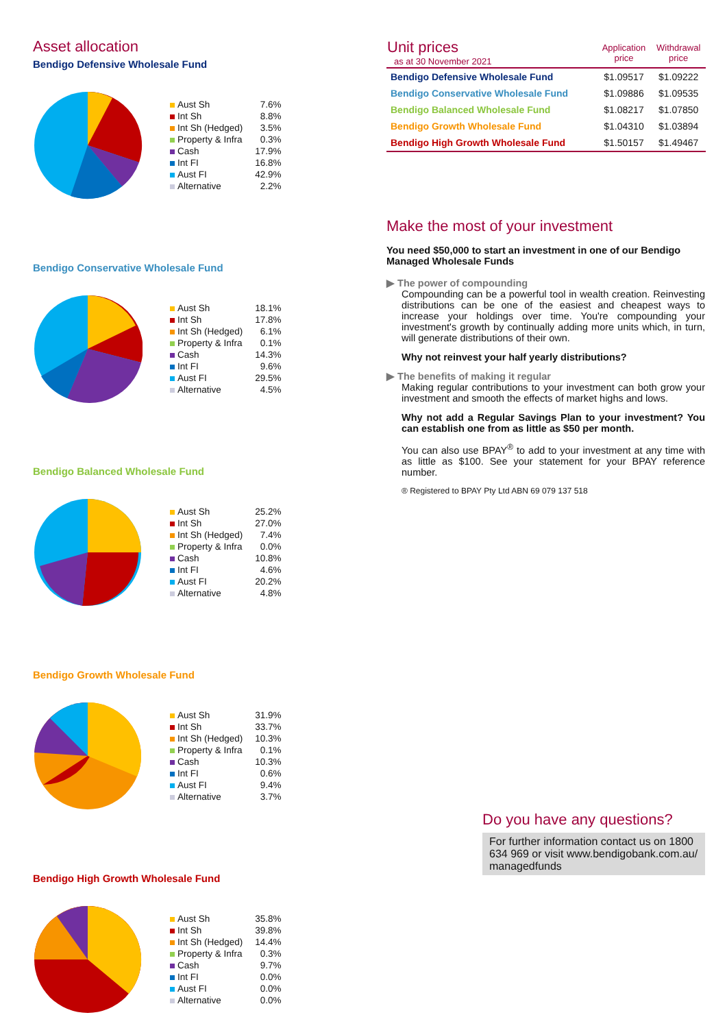Asset allocation
Bendigo Defensive Wholesale Fund
| Aust Sh | 7.6% |
| Int Sh | 8.8% |
| Int Sh (Hedged) | 3.5% |
| Property & Infra | 0.3% |
| Cash | 17.9% |
| Int FI | 16.8% |
| Aust FI | 42.9% |
| Alternative | 2.2% |
Bendigo Conservative Wholesale Fund
| Aust Sh | 18.1% |
| Int Sh | 17.8% |
| Int Sh (Hedged) | 6.1% |
| Property & Infra | 0.1% |
| Cash | 14.3% |
| Int FI | 9.6% |
| Aust FI | 29.5% |
| Alternative | 4.5% |
Bendigo Balanced Wholesale Fund
| Aust Sh | 25.2% |
| Int Sh | 27.0% |
| Int Sh (Hedged) | 7.4% |
| Property & Infra | 0.0% |
| Cash | 10.8% |
| Int FI | 4.6% |
| Aust FI | 20.2% |
| Alternative | 4.8% |
Bendigo Growth Wholesale Fund
| Aust Sh | 31.9% |
| Int Sh | 33.7% |
| Int Sh (Hedged) | 10.3% |
| Property & Infra | 0.1% |
| Cash | 10.3% |
| Int FI | 0.6% |
| Aust FI | 9.4% |
| Alternative | 3.7% |
Bendigo High Growth Wholesale Fund
| Aust Sh | 35.8% |
| Int Sh | 39.8% |
| Int Sh (Hedged) | 14.4% |
| Property & Infra | 0.3% |
| Cash | 9.7% |
| Int FI | 0.0% |
| Aust FI | 0.0% |
| Alternative | 0.0% |
| Unit prices as at 30 November 2021 | Application price | Withdrawal price |
| --- | --- | --- |
| Bendigo Defensive Wholesale Fund | $1.09517 | $1.09222 |
| Bendigo Conservative Wholesale Fund | $1.09886 | $1.09535 |
| Bendigo Balanced Wholesale Fund | $1.08217 | $1.07850 |
| Bendigo Growth Wholesale Fund | $1.04310 | $1.03894 |
| Bendigo High Growth Wholesale Fund | $1.50157 | $1.49467 |
Make the most of your investment
You need $50,000 to start an investment in one of our Bendigo Managed Wholesale Funds
▶ The power of compounding
Compounding can be a powerful tool in wealth creation. Reinvesting distributions can be one of the easiest and cheapest ways to increase your holdings over time. You're compounding your investment's growth by continually adding more units which, in turn, will generate distributions of their own.
Why not reinvest your half yearly distributions?
▶ The benefits of making it regular
Making regular contributions to your investment can both grow your investment and smooth the effects of market highs and lows.
Why not add a Regular Savings Plan to your investment? You can establish one from as little as $50 per month.
You can also use BPAY<sup>®</sup> to add to your investment at any time with as little as $100. See your statement for your BPAY reference number.
® Registered to BPAY Pty Ltd ABN 69 079 137 518
Do you have any questions?
For further information contact us on 1800 634 969 or visit www.bendigobank.com.au/ managedfunds